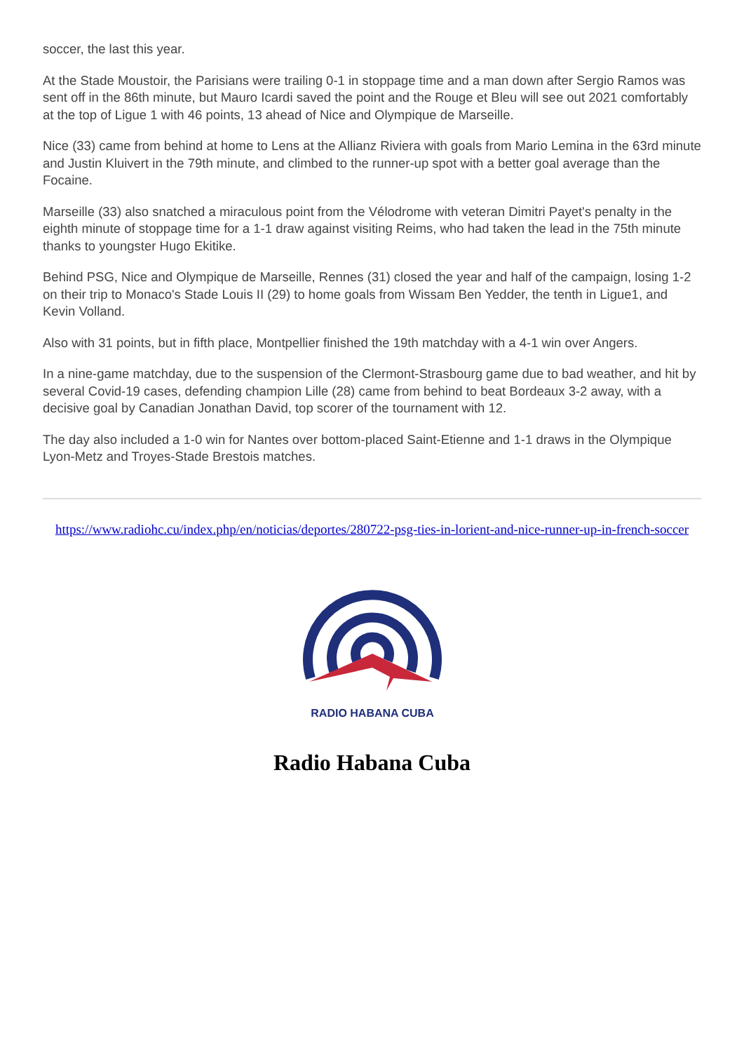soccer, the last this year.
At the Stade Moustoir, the Parisians were trailing 0-1 in stoppage time and a man down after Sergio Ramos was sent off in the 86th minute, but Mauro Icardi saved the point and the Rouge et Bleu will see out 2021 comfortably at the top of Ligue 1 with 46 points, 13 ahead of Nice and Olympique de Marseille.
Nice (33) came from behind at home to Lens at the Allianz Riviera with goals from Mario Lemina in the 63rd minute and Justin Kluivert in the 79th minute, and climbed to the runner-up spot with a better goal average than the Focaine.
Marseille (33) also snatched a miraculous point from the Vélodrome with veteran Dimitri Payet's penalty in the eighth minute of stoppage time for a 1-1 draw against visiting Reims, who had taken the lead in the 75th minute thanks to youngster Hugo Ekitike.
Behind PSG, Nice and Olympique de Marseille, Rennes (31) closed the year and half of the campaign, losing 1-2 on their trip to Monaco's Stade Louis II (29) to home goals from Wissam Ben Yedder, the tenth in Ligue1, and Kevin Volland.
Also with 31 points, but in fifth place, Montpellier finished the 19th matchday with a 4-1 win over Angers.
In a nine-game matchday, due to the suspension of the Clermont-Strasbourg game due to bad weather, and hit by several Covid-19 cases, defending champion Lille (28) came from behind to beat Bordeaux 3-2 away, with a decisive goal by Canadian Jonathan David, top scorer of the tournament with 12.
The day also included a 1-0 win for Nantes over bottom-placed Saint-Etienne and 1-1 draws in the Olympique Lyon-Metz and Troyes-Stade Brestois matches.
https://www.radiohc.cu/index.php/en/noticias/deportes/280722-psg-ties-in-lorient-and-nice-runner-up-in-french-soccer
RADIO HABANA CUBA
Radio Habana Cuba